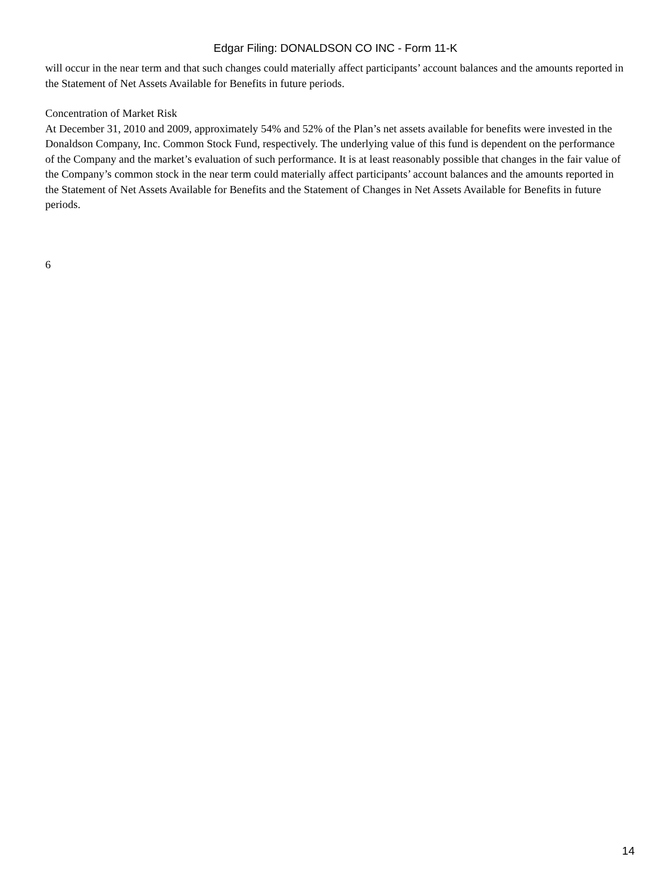Edgar Filing: DONALDSON CO INC - Form 11-K
will occur in the near term and that such changes could materially affect participants’ account balances and the amounts reported in the Statement of Net Assets Available for Benefits in future periods.
Concentration of Market Risk
At December 31, 2010 and 2009, approximately 54% and 52% of the Plan’s net assets available for benefits were invested in the Donaldson Company, Inc. Common Stock Fund, respectively. The underlying value of this fund is dependent on the performance of the Company and the market’s evaluation of such performance. It is at least reasonably possible that changes in the fair value of the Company’s common stock in the near term could materially affect participants’ account balances and the amounts reported in the Statement of Net Assets Available for Benefits and the Statement of Changes in Net Assets Available for Benefits in future periods.
6
14